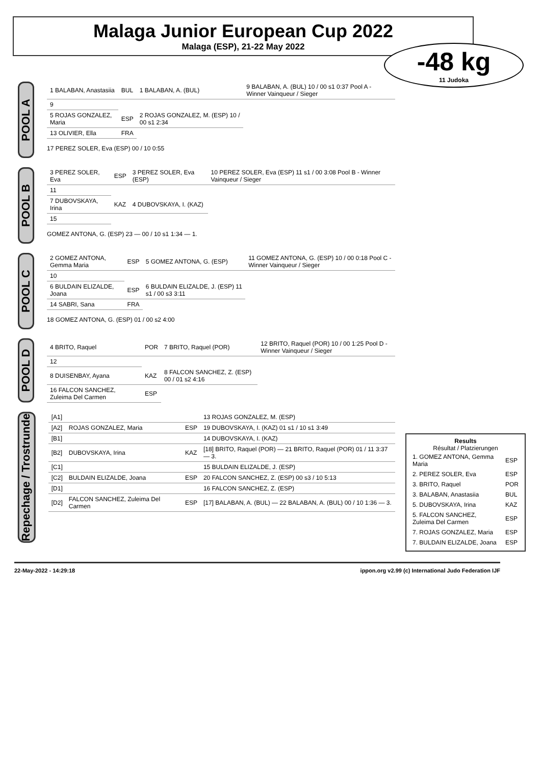Malaga Junior European Cup 2022
Malaga (ESP), 21-22 May 2022
-48 kg
11 Judoka
POOL A
| 1 BALABAN, Anastasiia | BUL | 1 BALABAN, A. (BUL) | 9 BALABAN, A. (BUL) 10 / 00 s1 0:37 Pool A - Winner Vainqueur / Sieger |
| 9 | | | |
| 5 ROJAS GONZALEZ, Maria | ESP | 2 ROJAS GONZALEZ, M. (ESP) 10 / 00 s1 2:34 | |
| 13 OLIVIER, Ella | FRA | | |
17 PEREZ SOLER, Eva (ESP) 00 / 10 0:55
POOL B
| 3 PEREZ SOLER, Eva | ESP | 3 PEREZ SOLER, Eva (ESP) | 10 PEREZ SOLER, Eva (ESP) 11 s1 / 00 3:08 Pool B - Winner Vainqueur / Sieger |
| 11 | | | |
| 7 DUBOVSKAYA, Irina | KAZ | 4 DUBOVSKAYA, I. (KAZ) | |
| 15 | | | |
GOMEZ ANTONA, G. (ESP) 23 — 00 / 10 s1 1:34 — 1.
POOL C
| 2 GOMEZ ANTONA, Gemma Maria | ESP | 5 GOMEZ ANTONA, G. (ESP) | 11 GOMEZ ANTONA, G. (ESP) 10 / 00 0:18 Pool C - Winner Vainqueur / Sieger |
| 10 | | | |
| 6 BULDAIN ELIZALDE, Joana | ESP | 6 BULDAIN ELIZALDE, J. (ESP) 11 s1 / 00 s3 3:11 | |
| 14 SABRI, Sana | FRA | | |
18 GOMEZ ANTONA, G. (ESP) 01 / 00 s2 4:00
POOL D
| 4 BRITO, Raquel | POR | 7 BRITO, Raquel (POR) | 12 BRITO, Raquel (POR) 10 / 00 1:25 Pool D - Winner Vainqueur / Sieger |
| 12 | | | |
| 8 DUISENBAY, Ayana | KAZ | 8 FALCON SANCHEZ, Z. (ESP) 00 / 01 s2 4:16 | |
| 16 FALCON SANCHEZ, Zuleima Del Carmen | ESP | | |
Repechage / Trostrunde
| [A1] | | | 13 ROJAS GONZALEZ, M. (ESP) |
| [A2] | ROJAS GONZALEZ, Maria | ESP | 19 DUBOVSKAYA, I. (KAZ) 01 s1 / 10 s1 3:49 |
| [B1] | | | 14 DUBOVSKAYA, I. (KAZ) |
| [B2] | DUBOVSKAYA, Irina | KAZ | [18] BRITO, Raquel (POR) — 21 BRITO, Raquel (POR) 01 / 11 3:37 — 3. |
| [C1] | | | 15 BULDAIN ELIZALDE, J. (ESP) |
| [C2] | BULDAIN ELIZALDE, Joana | ESP | 20 FALCON SANCHEZ, Z. (ESP) 00 s3 / 10 5:13 |
| [D1] | | | 16 FALCON SANCHEZ, Z. (ESP) |
| [D2] | FALCON SANCHEZ, Zuleima Del Carmen | ESP | [17] BALABAN, A. (BUL) — 22 BALABAN, A. (BUL) 00 / 10 1:36 — 3. |
Results
Résultat / Platzierungen
| 1. GOMEZ ANTONA, Gemma Maria | ESP |
| 2. PEREZ SOLER, Eva | ESP |
| 3. BRITO, Raquel | POR |
| 3. BALABAN, Anastasiia | BUL |
| 5. DUBOVSKAYA, Irina | KAZ |
| 5. FALCON SANCHEZ, Zuleima Del Carmen | ESP |
| 7. ROJAS GONZALEZ, Maria | ESP |
| 7. BULDAIN ELIZALDE, Joana | ESP |
22-May-2022 - 14:29:18 ippon.org v2.99 (c) International Judo Federation IJF